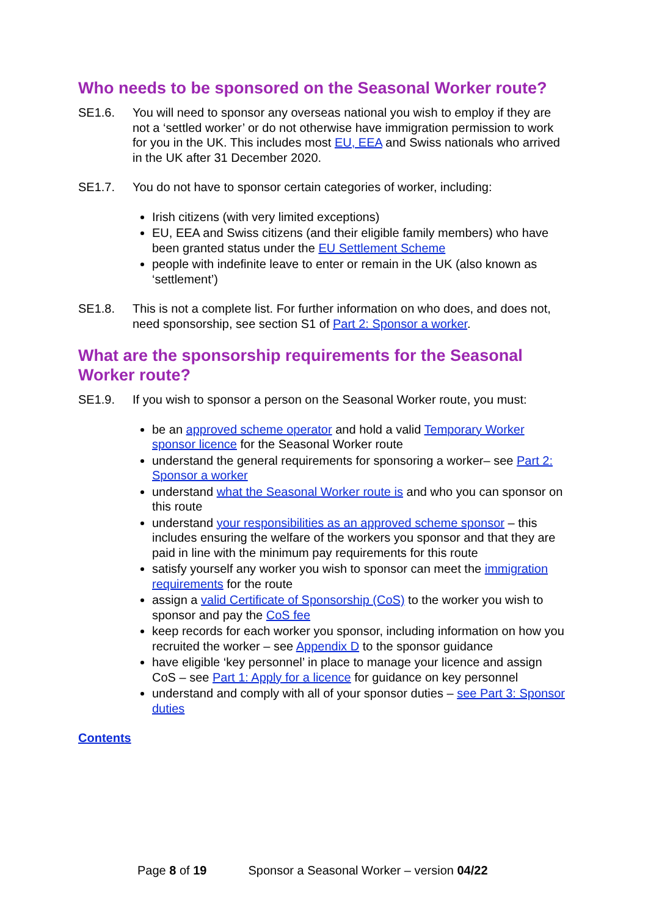Who needs to be sponsored on the Seasonal Worker route?
SE1.6. You will need to sponsor any overseas national you wish to employ if they are not a ‘settled worker’ or do not otherwise have immigration permission to work for you in the UK. This includes most EU, EEA and Swiss nationals who arrived in the UK after 31 December 2020.
SE1.7. You do not have to sponsor certain categories of worker, including:
Irish citizens (with very limited exceptions)
EU, EEA and Swiss citizens (and their eligible family members) who have been granted status under the EU Settlement Scheme
people with indefinite leave to enter or remain in the UK (also known as ‘settlement’)
SE1.8. This is not a complete list. For further information on who does, and does not, need sponsorship, see section S1 of Part 2: Sponsor a worker.
What are the sponsorship requirements for the Seasonal Worker route?
SE1.9. If you wish to sponsor a person on the Seasonal Worker route, you must:
be an approved scheme operator and hold a valid Temporary Worker sponsor licence for the Seasonal Worker route
understand the general requirements for sponsoring a worker– see Part 2: Sponsor a worker
understand what the Seasonal Worker route is and who you can sponsor on this route
understand your responsibilities as an approved scheme sponsor – this includes ensuring the welfare of the workers you sponsor and that they are paid in line with the minimum pay requirements for this route
satisfy yourself any worker you wish to sponsor can meet the immigration requirements for the route
assign a valid Certificate of Sponsorship (CoS) to the worker you wish to sponsor and pay the CoS fee
keep records for each worker you sponsor, including information on how you recruited the worker – see Appendix D to the sponsor guidance
have eligible ‘key personnel’ in place to manage your licence and assign CoS – see Part 1: Apply for a licence for guidance on key personnel
understand and comply with all of your sponsor duties – see Part 3: Sponsor duties
Contents
Page 8 of 19 Sponsor a Seasonal Worker – version 04/22